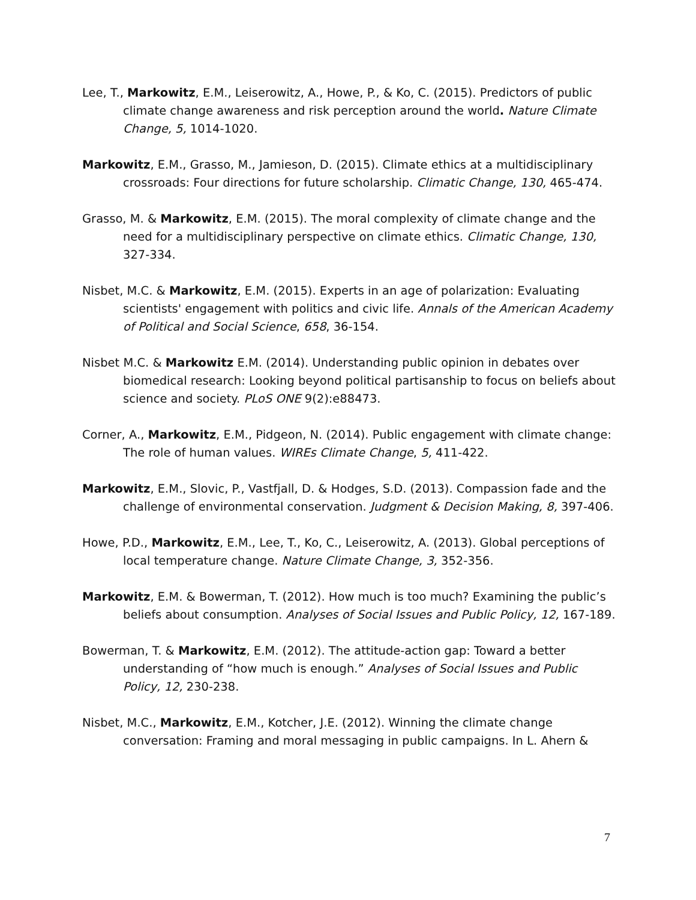Lee, T., Markowitz, E.M., Leiserowitz, A., Howe, P., & Ko, C. (2015). Predictors of public climate change awareness and risk perception around the world. Nature Climate Change, 5, 1014-1020.
Markowitz, E.M., Grasso, M., Jamieson, D. (2015). Climate ethics at a multidisciplinary crossroads: Four directions for future scholarship. Climatic Change, 130, 465-474.
Grasso, M. & Markowitz, E.M. (2015). The moral complexity of climate change and the need for a multidisciplinary perspective on climate ethics. Climatic Change, 130, 327-334.
Nisbet, M.C. & Markowitz, E.M. (2015). Experts in an age of polarization: Evaluating scientists' engagement with politics and civic life. Annals of the American Academy of Political and Social Science, 658, 36-154.
Nisbet M.C. & Markowitz E.M. (2014). Understanding public opinion in debates over biomedical research: Looking beyond political partisanship to focus on beliefs about science and society. PLoS ONE 9(2):e88473.
Corner, A., Markowitz, E.M., Pidgeon, N. (2014). Public engagement with climate change: The role of human values. WIREs Climate Change, 5, 411-422.
Markowitz, E.M., Slovic, P., Vastfjall, D. & Hodges, S.D. (2013). Compassion fade and the challenge of environmental conservation. Judgment & Decision Making, 8, 397-406.
Howe, P.D., Markowitz, E.M., Lee, T., Ko, C., Leiserowitz, A. (2013). Global perceptions of local temperature change. Nature Climate Change, 3, 352-356.
Markowitz, E.M. & Bowerman, T. (2012). How much is too much? Examining the public’s beliefs about consumption. Analyses of Social Issues and Public Policy, 12, 167-189.
Bowerman, T. & Markowitz, E.M. (2012). The attitude-action gap: Toward a better understanding of “how much is enough.” Analyses of Social Issues and Public Policy, 12, 230-238.
Nisbet, M.C., Markowitz, E.M., Kotcher, J.E. (2012). Winning the climate change conversation: Framing and moral messaging in public campaigns. In L. Ahern &
7